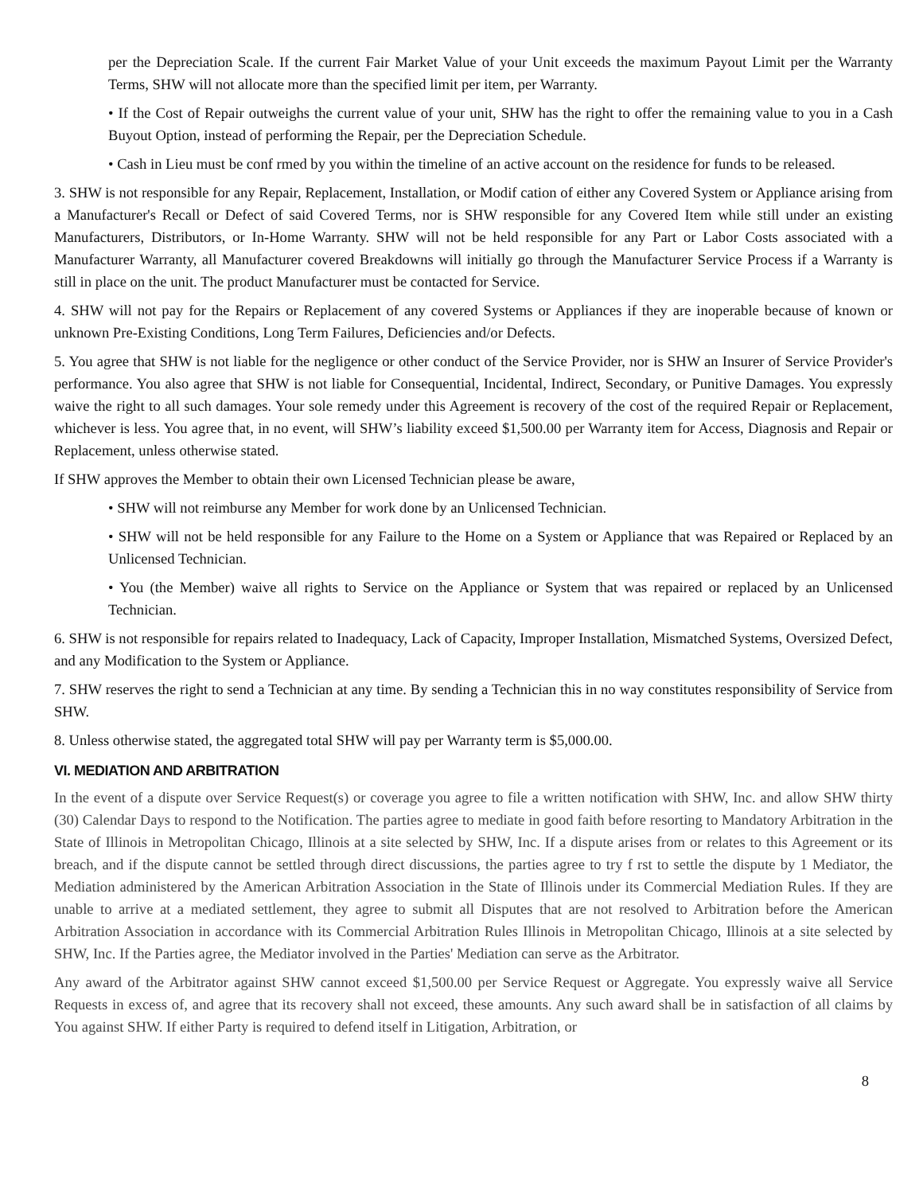per the Depreciation Scale. If the current Fair Market Value of your Unit exceeds the maximum Payout Limit per the Warranty Terms, SHW will not allocate more than the specified limit per item, per Warranty.
• If the Cost of Repair outweighs the current value of your unit, SHW has the right to offer the remaining value to you in a Cash Buyout Option, instead of performing the Repair, per the Depreciation Schedule.
• Cash in Lieu must be conf rmed by you within the timeline of an active account on the residence for funds to be released.
3. SHW is not responsible for any Repair, Replacement, Installation, or Modif cation of either any Covered System or Appliance arising from a Manufacturer's Recall or Defect of said Covered Terms, nor is SHW responsible for any Covered Item while still under an existing Manufacturers, Distributors, or In-Home Warranty. SHW will not be held responsible for any Part or Labor Costs associated with a Manufacturer Warranty, all Manufacturer covered Breakdowns will initially go through the Manufacturer Service Process if a Warranty is still in place on the unit. The product Manufacturer must be contacted for Service.
4. SHW will not pay for the Repairs or Replacement of any covered Systems or Appliances if they are inoperable because of known or unknown Pre-Existing Conditions, Long Term Failures, Deficiencies and/or Defects.
5. You agree that SHW is not liable for the negligence or other conduct of the Service Provider, nor is SHW an Insurer of Service Provider's performance. You also agree that SHW is not liable for Consequential, Incidental, Indirect, Secondary, or Punitive Damages. You expressly waive the right to all such damages. Your sole remedy under this Agreement is recovery of the cost of the required Repair or Replacement, whichever is less. You agree that, in no event, will SHW’s liability exceed $1,500.00 per Warranty item for Access, Diagnosis and Repair or Replacement, unless otherwise stated.
If SHW approves the Member to obtain their own Licensed Technician please be aware,
• SHW will not reimburse any Member for work done by an Unlicensed Technician.
• SHW will not be held responsible for any Failure to the Home on a System or Appliance that was Repaired or Replaced by an Unlicensed Technician.
• You (the Member) waive all rights to Service on the Appliance or System that was repaired or replaced by an Unlicensed Technician.
6. SHW is not responsible for repairs related to Inadequacy, Lack of Capacity, Improper Installation, Mismatched Systems, Oversized Defect, and any Modification to the System or Appliance.
7. SHW reserves the right to send a Technician at any time. By sending a Technician this in no way constitutes responsibility of Service from SHW.
8. Unless otherwise stated, the aggregated total SHW will pay per Warranty term is $5,000.00.
VI. MEDIATION AND ARBITRATION
In the event of a dispute over Service Request(s) or coverage you agree to file a written notification with SHW, Inc. and allow SHW thirty (30) Calendar Days to respond to the Notification. The parties agree to mediate in good faith before resorting to Mandatory Arbitration in the State of Illinois in Metropolitan Chicago, Illinois at a site selected by SHW, Inc. If a dispute arises from or relates to this Agreement or its breach, and if the dispute cannot be settled through direct discussions, the parties agree to try f rst to settle the dispute by 1 Mediator, the Mediation administered by the American Arbitration Association in the State of Illinois under its Commercial Mediation Rules. If they are unable to arrive at a mediated settlement, they agree to submit all Disputes that are not resolved to Arbitration before the American Arbitration Association in accordance with its Commercial Arbitration Rules Illinois in Metropolitan Chicago, Illinois at a site selected by SHW, Inc. If the Parties agree, the Mediator involved in the Parties' Mediation can serve as the Arbitrator.
Any award of the Arbitrator against SHW cannot exceed $1,500.00 per Service Request or Aggregate. You expressly waive all Service Requests in excess of, and agree that its recovery shall not exceed, these amounts. Any such award shall be in satisfaction of all claims by You against SHW. If either Party is required to defend itself in Litigation, Arbitration, or
8